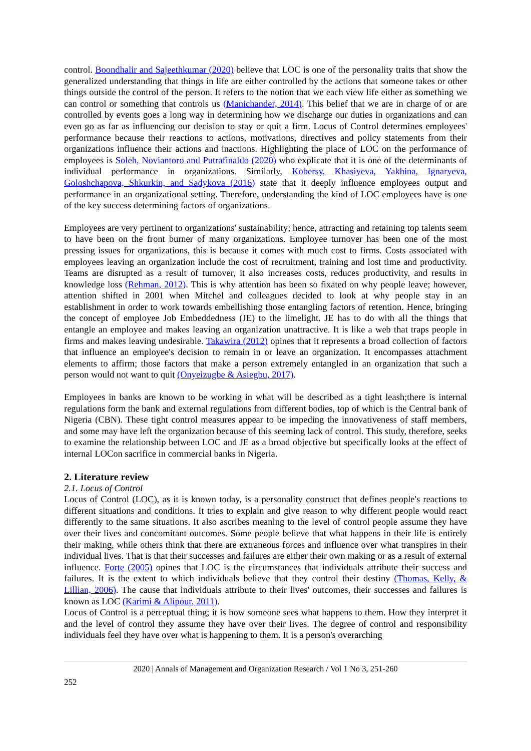control. Boondhalir and Sajeethkumar (2020) believe that LOC is one of the personality traits that show the generalized understanding that things in life are either controlled by the actions that someone takes or other things outside the control of the person. It refers to the notion that we each view life either as something we can control or something that controls us (Manichander, 2014). This belief that we are in charge of or are controlled by events goes a long way in determining how we discharge our duties in organizations and can even go as far as influencing our decision to stay or quit a firm. Locus of Control determines employees' performance because their reactions to actions, motivations, directives and policy statements from their organizations influence their actions and inactions. Highlighting the place of LOC on the performance of employees is Soleh, Noviantoro and Putrafinaldo (2020) who explicate that it is one of the determinants of individual performance in organizations. Similarly, Kobersy, Khasiyeva, Yakhina, Ignaryeva, Goloshchapova, Shkurkin, and Sadykova (2016) state that it deeply influence employees output and performance in an organizational setting. Therefore, understanding the kind of LOC employees have is one of the key success determining factors of organizations.
Employees are very pertinent to organizations' sustainability; hence, attracting and retaining top talents seem to have been on the front burner of many organizations. Employee turnover has been one of the most pressing issues for organizations, this is because it comes with much cost to firms. Costs associated with employees leaving an organization include the cost of recruitment, training and lost time and productivity. Teams are disrupted as a result of turnover, it also increases costs, reduces productivity, and results in knowledge loss (Rehman, 2012). This is why attention has been so fixated on why people leave; however, attention shifted in 2001 when Mitchel and colleagues decided to look at why people stay in an establishment in order to work towards embellishing those entangling factors of retention. Hence, bringing the concept of employee Job Embeddedness (JE) to the limelight. JE has to do with all the things that entangle an employee and makes leaving an organization unattractive. It is like a web that traps people in firms and makes leaving undesirable. Takawira (2012) opines that it represents a broad collection of factors that influence an employee's decision to remain in or leave an organization. It encompasses attachment elements to affirm; those factors that make a person extremely entangled in an organization that such a person would not want to quit (Onyeizugbe & Asiegbu, 2017).
Employees in banks are known to be working in what will be described as a tight leash;there is internal regulations form the bank and external regulations from different bodies, top of which is the Central bank of Nigeria (CBN). These tight control measures appear to be impeding the innovativeness of staff members, and some may have left the organization because of this seeming lack of control. This study, therefore, seeks to examine the relationship between LOC and JE as a broad objective but specifically looks at the effect of internal LOCon sacrifice in commercial banks in Nigeria.
2. Literature review
2.1. Locus of Control
Locus of Control (LOC), as it is known today, is a personality construct that defines people's reactions to different situations and conditions. It tries to explain and give reason to why different people would react differently to the same situations. It also ascribes meaning to the level of control people assume they have over their lives and concomitant outcomes. Some people believe that what happens in their life is entirely their making, while others think that there are extraneous forces and influence over what transpires in their individual lives. That is that their successes and failures are either their own making or as a result of external influence. Forte (2005) opines that LOC is the circumstances that individuals attribute their success and failures. It is the extent to which individuals believe that they control their destiny (Thomas, Kelly, & Lillian, 2006). The cause that individuals attribute to their lives' outcomes, their successes and failures is known as LOC (Karimi & Alipour, 2011).
Locus of Control is a perceptual thing; it is how someone sees what happens to them. How they interpret it and the level of control they assume they have over their lives. The degree of control and responsibility individuals feel they have over what is happening to them. It is a person's overarching
2020 | Annals of Management and Organization Research / Vol 1 No 3, 251-260
252